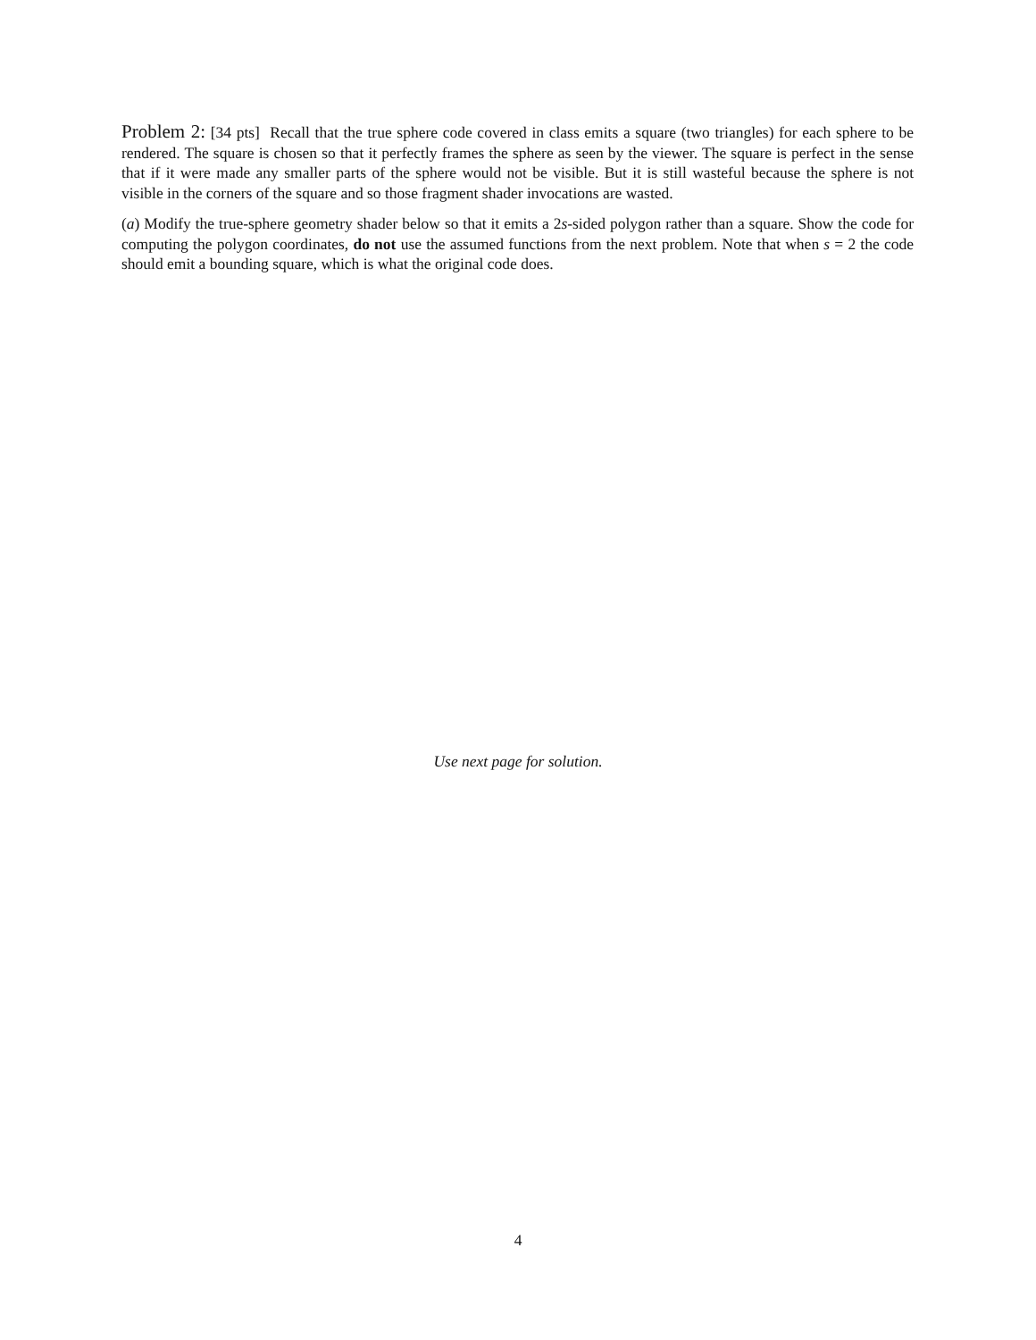Problem 2: [34 pts] Recall that the true sphere code covered in class emits a square (two triangles) for each sphere to be rendered. The square is chosen so that it perfectly frames the sphere as seen by the viewer. The square is perfect in the sense that if it were made any smaller parts of the sphere would not be visible. But it is still wasteful because the sphere is not visible in the corners of the square and so those fragment shader invocations are wasted.
(a) Modify the true-sphere geometry shader below so that it emits a 2s-sided polygon rather than a square. Show the code for computing the polygon coordinates, do not use the assumed functions from the next problem. Note that when s = 2 the code should emit a bounding square, which is what the original code does.
Use next page for solution.
4